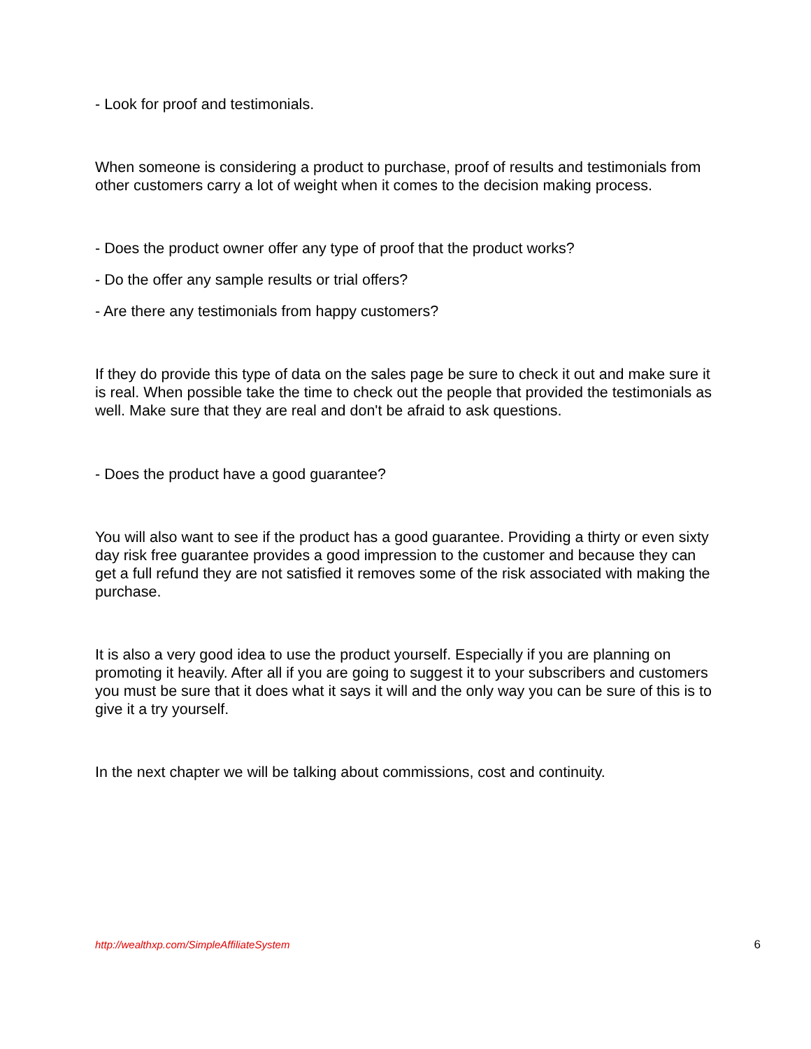- Look for proof and testimonials.
When someone is considering a product to purchase, proof of results and testimonials from other customers carry a lot of weight when it comes to the decision making process.
- Does the product owner offer any type of proof that the product works?
- Do the offer any sample results or trial offers?
- Are there any testimonials from happy customers?
If they do provide this type of data on the sales page be sure to check it out and make sure it is real. When possible take the time to check out the people that provided the testimonials as well. Make sure that they are real and don't be afraid to ask questions.
- Does the product have a good guarantee?
You will also want to see if the product has a good guarantee. Providing a thirty or even sixty day risk free guarantee provides a good impression to the customer and because they can get a full refund they are not satisfied it removes some of the risk associated with making the purchase.
It is also a very good idea to use the product yourself. Especially if you are planning on promoting it heavily. After all if you are going to suggest it to your subscribers and customers you must be sure that it does what it says it will and the only way you can be sure of this is to give it a try yourself.
In the next chapter we will be talking about commissions, cost and continuity.
http://wealthxp.com/SimpleAffiliateSystem 6